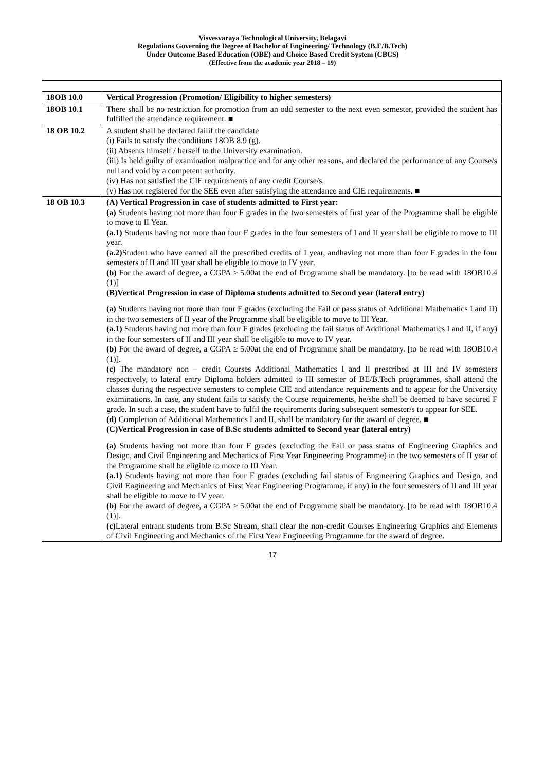Visvesvaraya Technological University, Belagavi
Regulations Governing the Degree of Bachelor of Engineering/ Technology (B.E/B.Tech)
Under Outcome Based Education (OBE) and Choice Based Credit System (CBCS)
(Effective from the academic year 2018 – 19)
| 18OB 10.0 | Vertical Progression (Promotion/ Eligibility to higher semesters) |
| 18OB 10.1 | There shall be no restriction for promotion from an odd semester to the next even semester, provided the student has fulfilled the attendance requirement. ■ |
| 18 OB 10.2 | A student shall be declared failif the candidate (i) Fails to satisfy the conditions 18OB 8.9 (g). (ii) Absents himself / herself to the University examination. (iii) Is held guilty of examination malpractice and for any other reasons, and declared the performance of any Course/s null and void by a competent authority. (iv) Has not satisfied the CIE requirements of any credit Course/s. (v) Has not registered for the SEE even after satisfying the attendance and CIE requirements. ■ |
| 18 OB 10.3 | (A) Vertical Progression in case of students admitted to First year: (a) Students having not more than four F grades in the two semesters of first year of the Programme shall be eligible to move to II Year. (a.1) Students having not more than four F grades in the four semesters of I and II year shall be eligible to move to III year. (a.2) Student who have earned all the prescribed credits of I year, andhaving not more than four F grades in the four semesters of II and III year shall be eligible to move to IV year. (b) For the award of degree, a CGPA ≥ 5.00at the end of Programme shall be mandatory. [to be read with 18OB10.4 (1)] (B)Vertical Progression in case of Diploma students admitted to Second year (lateral entry) (a) Students having not more than four F grades (excluding the Fail or pass status of Additional Mathematics I and II) in the two semesters of II year of the Programme shall be eligible to move to III Year. (a.1) Students having not more than four F grades (excluding the fail status of Additional Mathematics I and II, if any) in the four semesters of II and III year shall be eligible to move to IV year. (b) For the award of degree, a CGPA ≥ 5.00at the end of Programme shall be mandatory. [to be read with 18OB10.4 (1)]. (c) The mandatory non – credit Courses Additional Mathematics I and II prescribed at III and IV semesters respectively, to lateral entry Diploma holders admitted to III semester of BE/B.Tech programmes, shall attend the classes during the respective semesters to complete CIE and attendance requirements and to appear for the University examinations. In case, any student fails to satisfy the Course requirements, he/she shall be deemed to have secured F grade. In such a case, the student have to fulfil the requirements during subsequent semester/s to appear for SEE. (d) Completion of Additional Mathematics I and II, shall be mandatory for the award of degree. ■ (C)Vertical Progression in case of B.Sc students admitted to Second year (lateral entry) (a) Students having not more than four F grades (excluding the Fail or pass status of Engineering Graphics and Design, and Civil Engineering and Mechanics of First Year Engineering Programme) in the two semesters of II year of the Programme shall be eligible to move to III Year. (a.1) Students having not more than four F grades (excluding fail status of Engineering Graphics and Design, and Civil Engineering and Mechanics of First Year Engineering Programme, if any) in the four semesters of II and III year shall be eligible to move to IV year. (b) For the award of degree, a CGPA ≥ 5.00at the end of Programme shall be mandatory. [to be read with 18OB10.4 (1)]. (c) Lateral entrant students from B.Sc Stream, shall clear the non-credit Courses Engineering Graphics and Elements of Civil Engineering and Mechanics of the First Year Engineering Programme for the award of degree. |
17